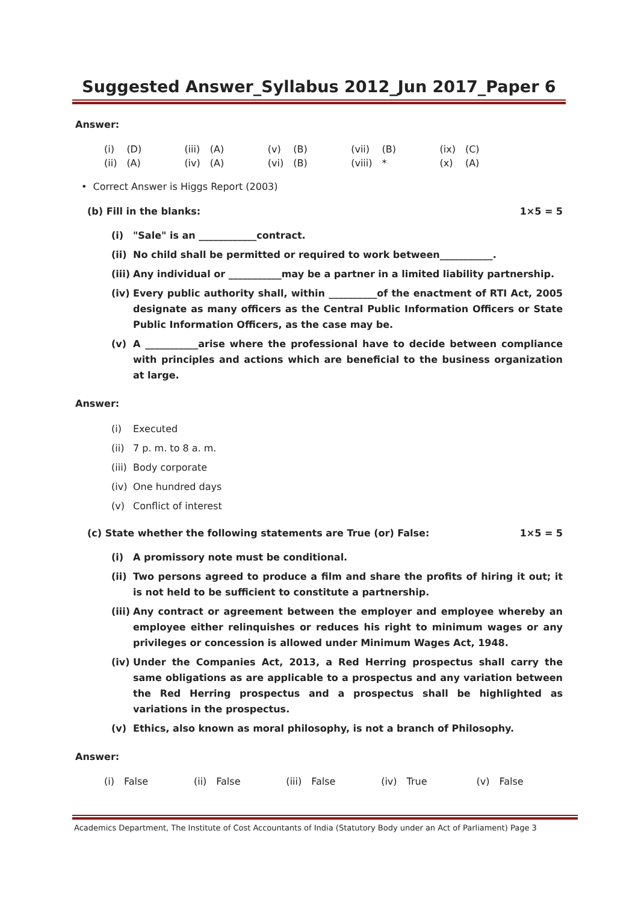Suggested Answer_Syllabus 2012_Jun 2017_Paper 6
Answer:
| (i) | (D) | (iii) | (A) | (v) | (B) | (vii) | (B) | (ix) | (C) |
| (ii) | (A) | (iv) | (A) | (vi) | (B) | (viii) | * | (x) | (A) |
• Correct Answer is Higgs Report (2003)
(b) Fill in the blanks: 1×5 = 5
(i) "Sale" is an ____________contract.
(ii) No child shall be permitted or required to work between___________.
(iii) Any individual or ___________may be a partner in a limited liability partnership.
(iv) Every public authority shall, within __________of the enactment of RTI Act, 2005 designate as many officers as the Central Public Information Officers or State Public Information Officers, as the case may be.
(v) A ___________arise where the professional have to decide between compliance with principles and actions which are beneficial to the business organization at large.
Answer:
(i) Executed
(ii) 7 p. m. to 8 a. m.
(iii) Body corporate
(iv) One hundred days
(v) Conflict of interest
(c) State whether the following statements are True (or) False: 1×5 = 5
(i) A promissory note must be conditional.
(ii) Two persons agreed to produce a film and share the profits of hiring it out; it is not held to be sufficient to constitute a partnership.
(iii) Any contract or agreement between the employer and employee whereby an employee either relinquishes or reduces his right to minimum wages or any privileges or concession is allowed under Minimum Wages Act, 1948.
(iv) Under the Companies Act, 2013, a Red Herring prospectus shall carry the same obligations as are applicable to a prospectus and any variation between the Red Herring prospectus and a prospectus shall be highlighted as variations in the prospectus.
(v) Ethics, also known as moral philosophy, is not a branch of Philosophy.
Answer:
| (i) | False | (ii) | False | (iii) | False | (iv) | True | (v) | False |
Academics Department, The Institute of Cost Accountants of India (Statutory Body under an Act of Parliament) Page 3